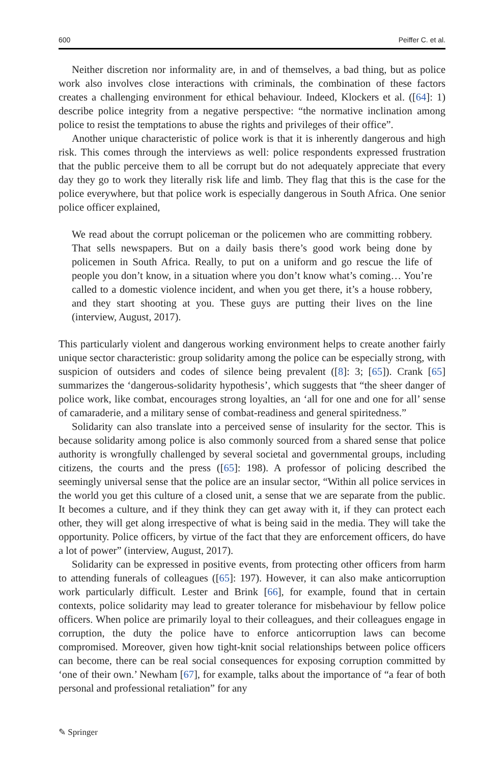600 Peiffer C. et al.
Neither discretion nor informality are, in and of themselves, a bad thing, but as police work also involves close interactions with criminals, the combination of these factors creates a challenging environment for ethical behaviour. Indeed, Klockers et al. ([64]: 1) describe police integrity from a negative perspective: “the normative inclination among police to resist the temptations to abuse the rights and privileges of their office”.
Another unique characteristic of police work is that it is inherently dangerous and high risk. This comes through the interviews as well: police respondents expressed frustration that the public perceive them to all be corrupt but do not adequately appreciate that every day they go to work they literally risk life and limb. They flag that this is the case for the police everywhere, but that police work is especially dangerous in South Africa. One senior police officer explained,
We read about the corrupt policeman or the policemen who are committing robbery. That sells newspapers. But on a daily basis there’s good work being done by policemen in South Africa. Really, to put on a uniform and go rescue the life of people you don’t know, in a situation where you don’t know what’s coming… You’re called to a domestic violence incident, and when you get there, it’s a house robbery, and they start shooting at you. These guys are putting their lives on the line (interview, August, 2017).
This particularly violent and dangerous working environment helps to create another fairly unique sector characteristic: group solidarity among the police can be especially strong, with suspicion of outsiders and codes of silence being prevalent ([8]: 3; [65]). Crank [65] summarizes the ‘dangerous-solidarity hypothesis’, which suggests that “the sheer danger of police work, like combat, encourages strong loyalties, an ‘all for one and one for all’ sense of camaraderie, and a military sense of combat-readiness and general spiritedness.”
Solidarity can also translate into a perceived sense of insularity for the sector. This is because solidarity among police is also commonly sourced from a shared sense that police authority is wrongfully challenged by several societal and governmental groups, including citizens, the courts and the press ([65]: 198). A professor of policing described the seemingly universal sense that the police are an insular sector, “Within all police services in the world you get this culture of a closed unit, a sense that we are separate from the public. It becomes a culture, and if they think they can get away with it, if they can protect each other, they will get along irrespective of what is being said in the media. They will take the opportunity. Police officers, by virtue of the fact that they are enforcement officers, do have a lot of power” (interview, August, 2017).
Solidarity can be expressed in positive events, from protecting other officers from harm to attending funerals of colleagues ([65]: 197). However, it can also make anticorruption work particularly difficult. Lester and Brink [66], for example, found that in certain contexts, police solidarity may lead to greater tolerance for misbehaviour by fellow police officers. When police are primarily loyal to their colleagues, and their colleagues engage in corruption, the duty the police have to enforce anticorruption laws can become compromised. Moreover, given how tight-knit social relationships between police officers can become, there can be real social consequences for exposing corruption committed by ‘one of their own.’ Newham [67], for example, talks about the importance of “a fear of both personal and professional retaliation” for any
✎ Springer